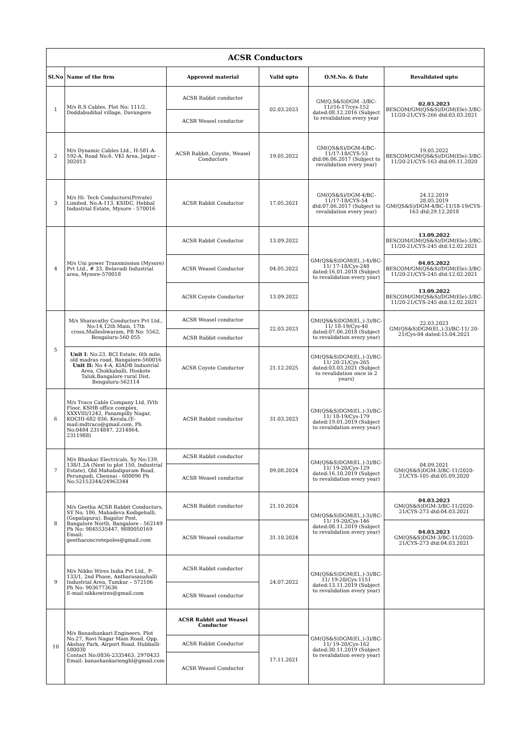| ACSR Conductors | | | | | |
| --- | --- | --- | --- | --- | --- |
| Sl.No | Name of the firm | Approved material | Valid upto | O.M.No. & Date | Revalidated upto |
| 1 | M/s R.S Cables, Plot No: 111/2, Doddabudihal village, Davangere | ACSR Rabbit conductor | 02.03.2023 | GM(Q,S&S)DGM -3/BC-11//16-17/cys-152 dated:08.12.2016 (Subject to revalidation every year | 02.03.2023 BESCOM/GM(QS&S)/DGM(Ele)-3/BC-11/20-21/CYS-266 dtd:03.03.2021 |
| | | ACSR Weasel conductor | | | |
| 2 | M/s Dynamic Cables Ltd., H-581-A-592-A, Road No:6. VKI Area, Jaipur - 302013 | ACSR Rabbit, Coyote, Weasel Conductors | 19.05.2022 | GM(QS&S)/DGM-4/BC-11/17-18/CYS-53 dtd:06.06.2017 (Subject to revalidation every year) | 19.05.2022 BESCOM/GM(QS&S)/DGM(Ele)-3/BC-11/20-21/CYS-163 dtd:09.11.2020 |
| 3 | M/s Hi- Tech Conductors(Private) Limited, No.A-113, KSIDC, Hebbal Industrial Estate, Mysore - 570016 | ACSR Rabbit Conductor | 17.05.2021 | GM(QS&S)/DGM-4/BC-11/17-18/CYS-54 dtd:07.06.2017 (Subject to revalidation every year) | 24.12.2019 28.05.2019 GM(QS&S)/DGM-4/BC-11/18-19/CYS-163 dtd:29.12.2018 |
| 4 | M/s Uni power Transmission (Mysore) Pvt Ltd., # 33, Belavadi Industrial area, Mysore-570018 | ACSR Rabbit Conductor | 13.09.2022 | GM(QS&S)DGM(El.,)-4)/BC-11/ 17-18/Cys-248 dated:16.01.2018 (Subject to revalidation every year) | 13.09.2022 BESCOM/GM(QS&S)/DGM(Ele)-3/BC-11/20-21/CYS-245 dtd:12.02.2021 |
| | | ACSR Weasel Conductor | 04.05.2022 | | 04.05.2022 BESCOM/GM(QS&S)/DGM(Ele)-3/BC-11/20-21/CYS-245 dtd:12.02.2021 |
| | | ACSR Coyote Conductor | 13.09.2022 | | 13.09.2022 BESCOM/GM(QS&S)/DGM(Ele)-3/BC-11/20-21/CYS-245 dtd:12.02.2021 |
| 5 | M/s Sharavathy Conductors Pvt Ltd., No:14,12th Main, 17th cross,Malleshwaram, PB No: 5562, Bengaluru-560 055 | ACSR Weasel conductor | 22.03.2023 | GM(QS&S)DGM(El.,)-3)/BC-11/ 18-19/Cys-40 dated:07.06.2018 (Subject to revalidation every year) | 22.03.2023 GM(QS&S)DGM(El.,)-3)/BC-11/ 20-21/Cys-04 dated:15.04.2021 |
| | | ACSR Rabbit conductor | | | |
| | Unit I : No:23, BCI Estate, 6th mile, old madras road, Bangalore-560016 Unit II: No 4-A, KIADB Industrial Area, Chokkahalli, Hoskote Taluk,Bangalore rural Dist, Bengaluru-562114 | ACSR Coyote Conductor | 21.12.2025 | GM(QS&S)DGM(El.,)-3)/BC-11/ 20-21/Cys-265 dated:03.03.2021 (Subject to revalidation once in 2 years) | |
| 6 | M/s Traco Cable Company Ltd, IVth Floor, KSHB office complex, XXXVIII/1242, Panampilly Nagar, KOCHI-682 036, Kerala.(E-mail:mdtraco@gmail.com, Ph No:0484 2314847, 2314864, 2311988) | ACSR Rabbit conductor | 31.03.2023 | GM(QS&S)DGM(El.,)-3)/BC-11/ 18-19/Cys-179 dated:19.01.2019 (Subject to revalidation every year) | |
| 7 | M/s Bhaskar Electricals, Sy No:139, 138/1,2A (Next to plot 150, Industrial Estate), Old Mahabalipuram Road, Perungudi, Chennai - 600096 Ph No:52153344/24963344 | ACSR Rabbit conductor | 09.08.2024 | GM(QS&S)DGM(El.,)-3)/BC-11/ 19-20/Cys-129 dated:16.10.2019 (Subject to revalidation every year) | 04.09.2021 GM(QS&S)DGM-3/BC-11/2020-21/CYS-105 dtd:05.09.2020 |
| | | ACSR Weasel conductor | | | |
| 8 | M/s Geetha ACSR Rabbit Conductors, SY No. 186, Mahadeva Kodigehalli, (Gopalapura), Bagalur Post, Bangalore North, Bangalore - 562149 Ph No: 9845535447, 9880050169 Email: geethaconcretepoles@gmail.com | ACSR Rabbit conductor | 21.10.2024 | GM(QS&S)DGM(El.,)-3)/BC-11/ 19-20/Cys-146 dated:08.11.2019 (Subject to revalidation every year) | 04.03.2023 GM(QS&S)DGM-3/BC-11/2020-21/CYS-273 dtd:04.03.2021 |
| | | ACSR Weasel conductor | 31.10.2024 | | 04.03.2023 GM(QS&S)DGM-3/BC-11/2020-21/CYS-273 dtd:04.03.2021 |
| 9 | M/s Nikko Wires India Pvt Ltd., P-133/1, 2nd Phase, Antharasanahalli Industrial Area, Tumkur – 572106 Ph No: 9036773636 E-mail:nikkowires@gmail.com | ACSR Rabbit conductor | 24.07.2022 | GM(QS&S)DGM(El.,)-3)/BC-11/ 19-20/Cys-1151 dated:13.11.2019 (Subject to revalidation every year) | |
| | | ACSR Weasel conductor | | | |
| 10 | M/s Banashankari Engineers, Plot No.27, Ravi Nagar Main Road, Opp. Akshay Park, Airport Road, Hubballi-580030 Contact No:0836-2335463, 2970433 Email: banashankarienghl@gmail.com | ACSR Rabbit and Weasel Conductor | | GM(QS&S)DGM(El.,)-3)/BC-11/ 19-20/Cys-162 dated:30.11.2019 (Subject to revalidation every year) | |
| | | ACSR Rabbit Conductor | 17.11.2021 | | |
| | | ACSR Weasel Conductor | | | |